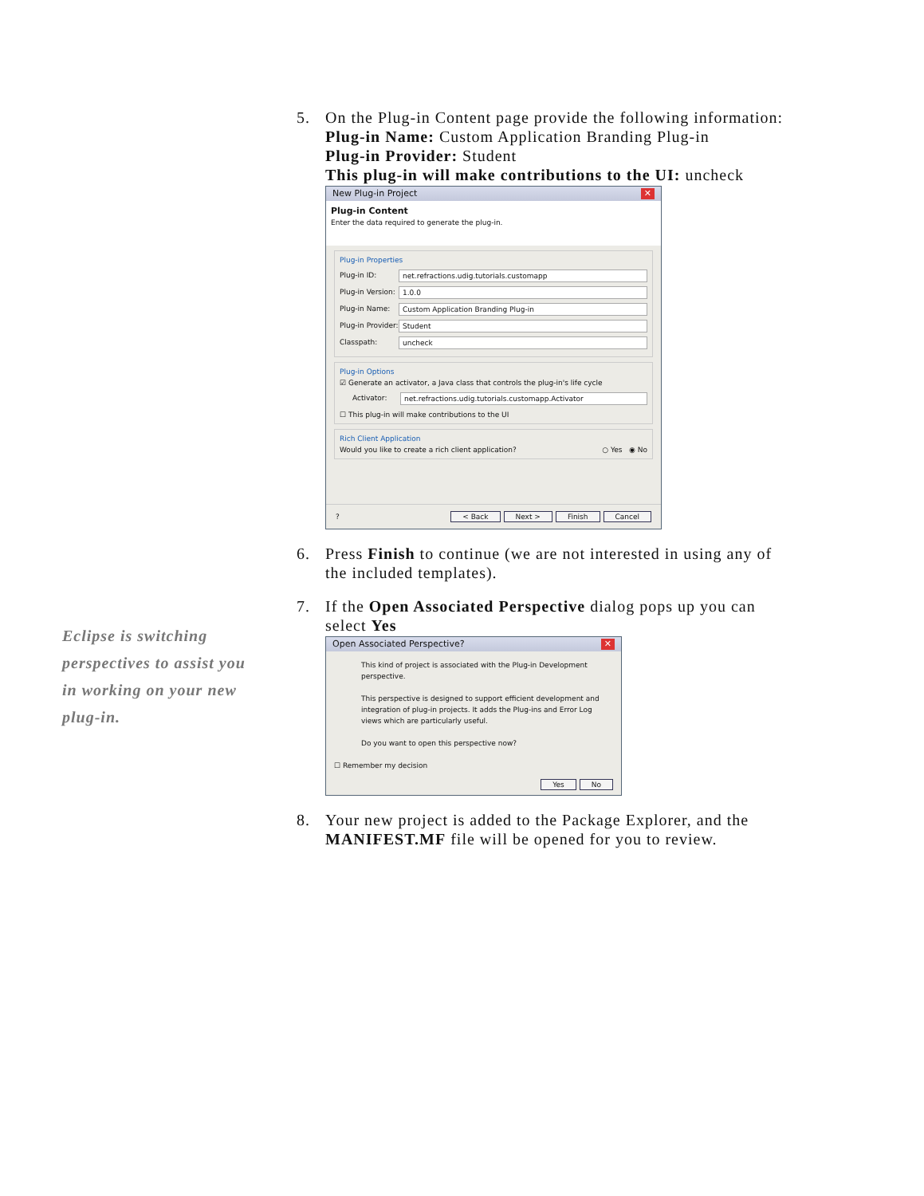5. On the Plug-in Content page provide the following information:
Plug-in Name: Custom Application Branding Plug-in
Plug-in Provider: Student
This plug-in will make contributions to the UI: uncheck
New Plug-in Project ✕
Plug-in Content
Enter the data required to generate the plug-in.
Plug-in Properties
Plug-in ID: net.refractions.udig.tutorials.customapp
Plug-in Version: 1.0.0
Plug-in Name: Custom Application Branding Plug-in
Plug-in Provider: Student
Classpath: uncheck
Plug-in Options
☑ Generate an activator, a Java class that controls the plug-in's life cycle
Activator: net.refractions.udig.tutorials.customapp.Activator
☐ This plug-in will make contributions to the UI
Rich Client Application
Would you like to create a rich client application? ○ Yes ◉ No
? < Back Next > Finish Cancel
6. Press Finish to continue (we are not interested in using any of the included templates).
7. If the Open Associated Perspective dialog pops up you can select Yes
Open Associated Perspective? ✕
This kind of project is associated with the Plug-in Development perspective.
This perspective is designed to support efficient development and integration of plug-in projects. It adds the Plug-ins and Error Log views which are particularly useful.
Do you want to open this perspective now?
☐ Remember my decision
Yes No
8. Your new project is added to the Package Explorer, and the MANIFEST.MF file will be opened for you to review.
Eclipse is switching perspectives to assist you in working on your new plug-in.